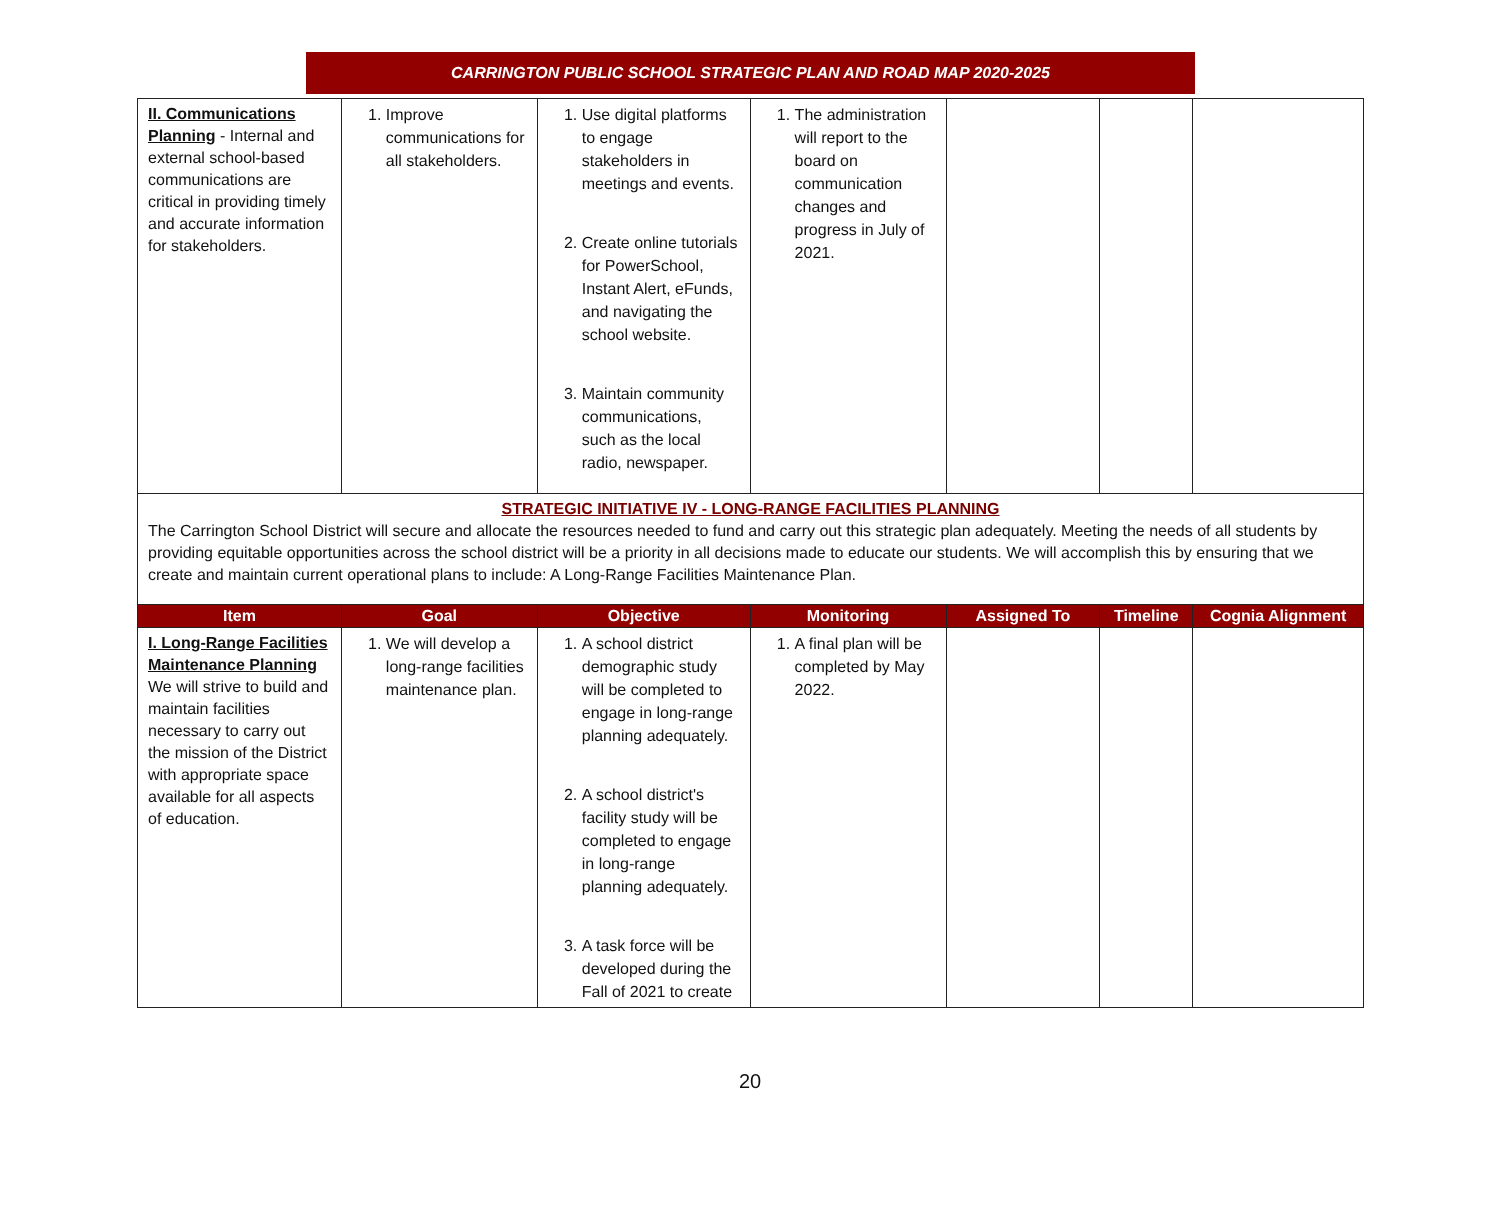CARRINGTON PUBLIC SCHOOL STRATEGIC PLAN AND ROAD MAP 2020-2025
| II. Communications Planning - Internal and external school-based communications are critical in providing timely and accurate information for stakeholders. | 1. Improve communications for all stakeholders. | 1. Use digital platforms to engage stakeholders in meetings and events. 2. Create online tutorials for PowerSchool, Instant Alert, eFunds, and navigating the school website. 3. Maintain community communications, such as the local radio, newspaper. | 1. The administration will report to the board on communication changes and progress in July of 2021. | | | |
| STRATEGIC INITIATIVE IV - LONG-RANGE FACILITIES PLANNING The Carrington School District will secure and allocate the resources needed to fund and carry out this strategic plan adequately. Meeting the needs of all students by providing equitable opportunities across the school district will be a priority in all decisions made to educate our students. We will accomplish this by ensuring that we create and maintain current operational plans to include: A Long-Range Facilities Maintenance Plan. | | | | | | |
| Item | Goal | Objective | Monitoring | Assigned To | Timeline | Cognia Alignment |
| I. Long-Range Facilities Maintenance Planning We will strive to build and maintain facilities necessary to carry out the mission of the District with appropriate space available for all aspects of education. | 1. We will develop a long-range facilities maintenance plan. | 1. A school district demographic study will be completed to engage in long-range planning adequately. 2. A school district's facility study will be completed to engage in long-range planning adequately. 3. A task force will be developed during the Fall of 2021 to create | 1. A final plan will be completed by May 2022. | | | |
20